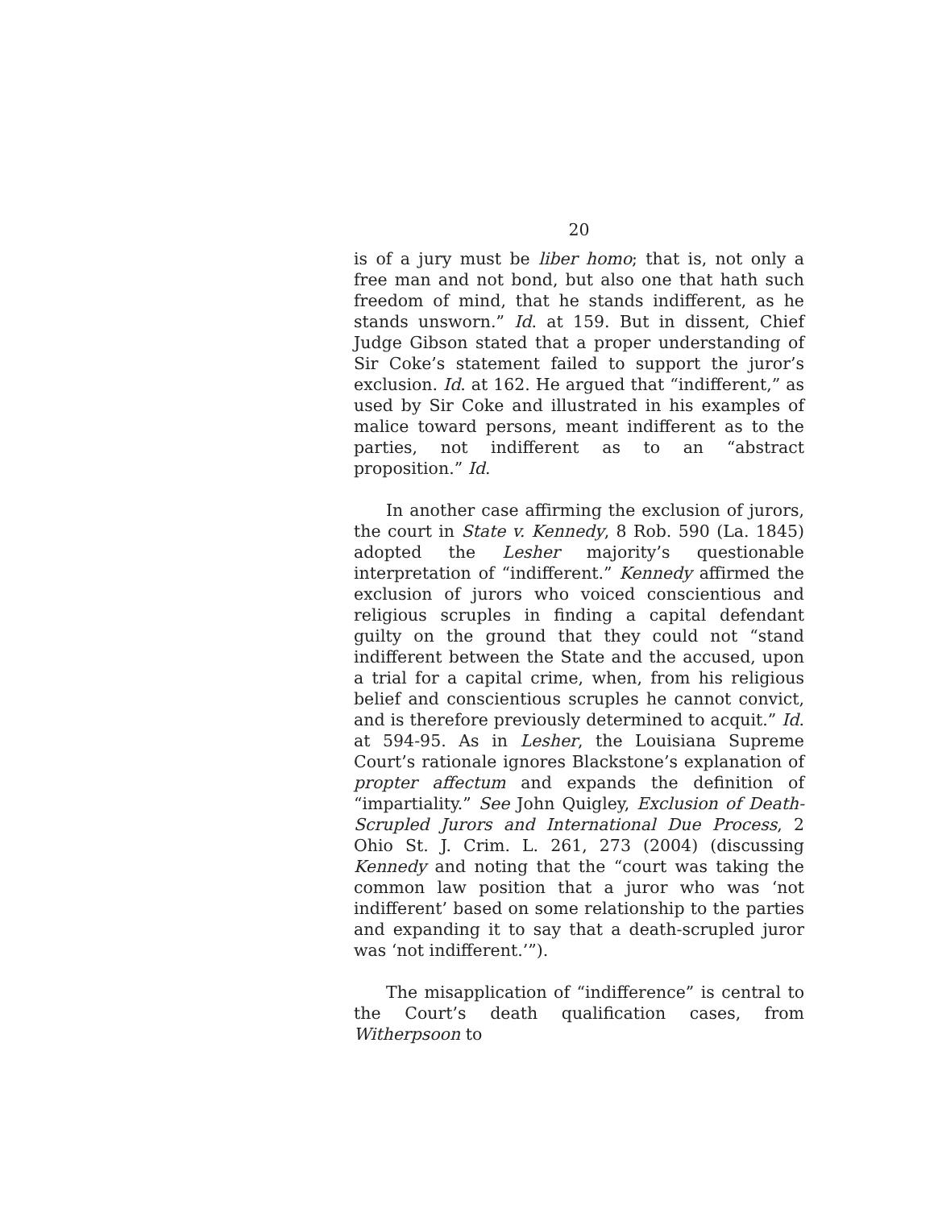20
is of a jury must be liber homo; that is, not only a free man and not bond, but also one that hath such freedom of mind, that he stands indifferent, as he stands unsworn.” Id. at 159. But in dissent, Chief Judge Gibson stated that a proper understanding of Sir Coke’s statement failed to support the juror’s exclusion. Id. at 162. He argued that “indifferent,” as used by Sir Coke and illustrated in his examples of malice toward persons, meant indifferent as to the parties, not indifferent as to an “abstract proposition.” Id.
In another case affirming the exclusion of jurors, the court in State v. Kennedy, 8 Rob. 590 (La. 1845) adopted the Lesher majority’s questionable interpretation of “indifferent.” Kennedy affirmed the exclusion of jurors who voiced conscientious and religious scruples in finding a capital defendant guilty on the ground that they could not “stand indifferent between the State and the accused, upon a trial for a capital crime, when, from his religious belief and conscientious scruples he cannot convict, and is therefore previously determined to acquit.” Id. at 594-95. As in Lesher, the Louisiana Supreme Court’s rationale ignores Blackstone’s explanation of propter affectum and expands the definition of “impartiality.” See John Quigley, Exclusion of Death-Scrupled Jurors and International Due Process, 2 Ohio St. J. Crim. L. 261, 273 (2004) (discussing Kennedy and noting that the “court was taking the common law position that a juror who was ‘not indifferent’ based on some relationship to the parties and expanding it to say that a death-scrupled juror was ‘not indifferent.’”).
The misapplication of “indifference” is central to the Court’s death qualification cases, from Witherpsoon to